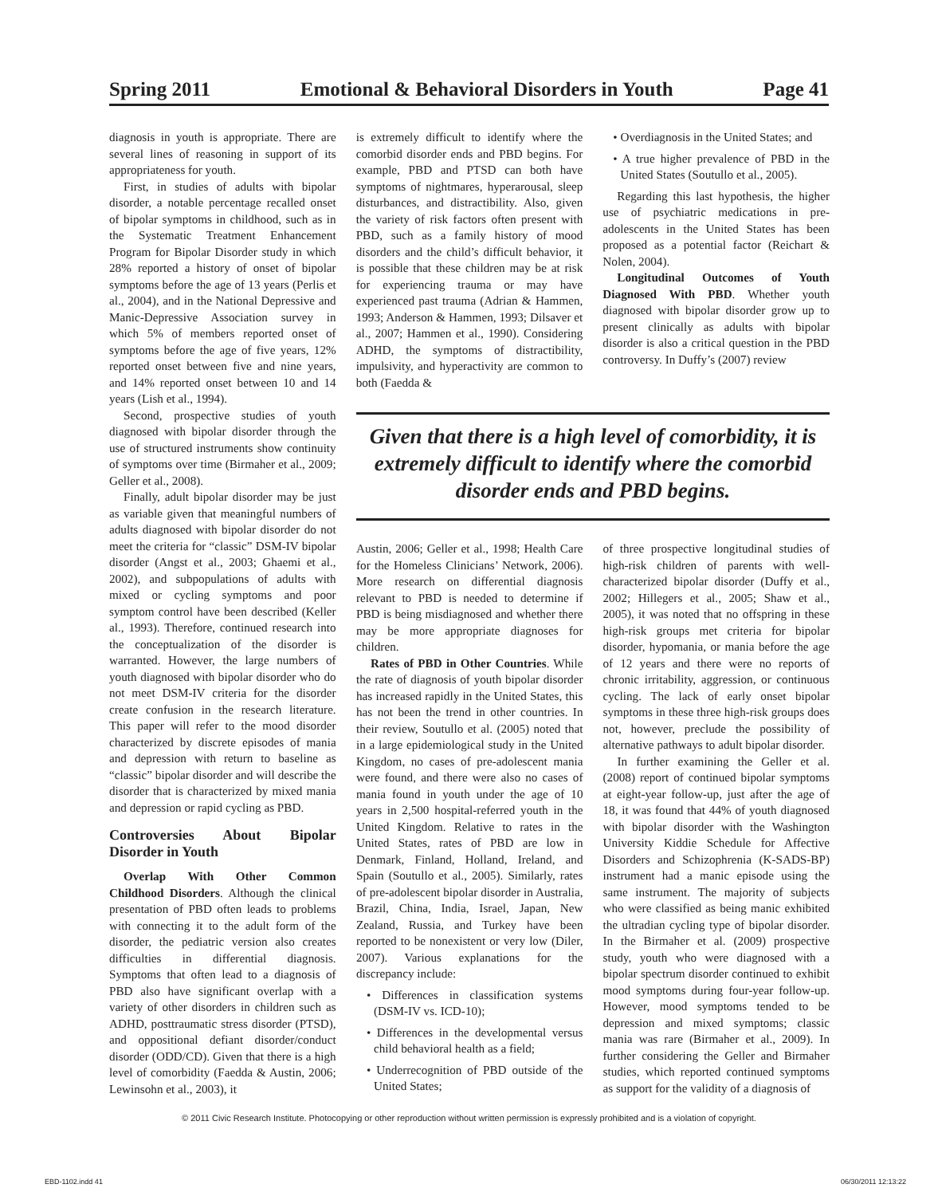Spring 2011 Emotional & Behavioral Disorders in Youth Page 41
diagnosis in youth is appropriate. There are several lines of reasoning in support of its appropriateness for youth.
First, in studies of adults with bipolar disorder, a notable percentage recalled onset of bipolar symptoms in childhood, such as in the Systematic Treatment Enhancement Program for Bipolar Disorder study in which 28% reported a history of onset of bipolar symptoms before the age of 13 years (Perlis et al., 2004), and in the National Depressive and Manic-Depressive Association survey in which 5% of members reported onset of symptoms before the age of five years, 12% reported onset between five and nine years, and 14% reported onset between 10 and 14 years (Lish et al., 1994).
Second, prospective studies of youth diagnosed with bipolar disorder through the use of structured instruments show continuity of symptoms over time (Birmaher et al., 2009; Geller et al., 2008).
Finally, adult bipolar disorder may be just as variable given that meaningful numbers of adults diagnosed with bipolar disorder do not meet the criteria for “classic” DSM-IV bipolar disorder (Angst et al., 2003; Ghaemi et al., 2002), and subpopulations of adults with mixed or cycling symptoms and poor symptom control have been described (Keller al., 1993). Therefore, continued research into the conceptualization of the disorder is warranted. However, the large numbers of youth diagnosed with bipolar disorder who do not meet DSM-IV criteria for the disorder create confusion in the research literature. This paper will refer to the mood disorder characterized by discrete episodes of mania and depression with return to baseline as “classic” bipolar disorder and will describe the disorder that is characterized by mixed mania and depression or rapid cycling as PBD.
Controversies About Bipolar Disorder in Youth
Overlap With Other Common Childhood Disorders. Although the clinical presentation of PBD often leads to problems with connecting it to the adult form of the disorder, the pediatric version also creates difficulties in differential diagnosis. Symptoms that often lead to a diagnosis of PBD also have significant overlap with a variety of other disorders in children such as ADHD, posttraumatic stress disorder (PTSD), and oppositional defiant disorder/conduct disorder (ODD/CD). Given that there is a high level of comorbidity (Faedda & Austin, 2006; Lewinsohn et al., 2003), it
is extremely difficult to identify where the comorbid disorder ends and PBD begins. For example, PBD and PTSD can both have symptoms of nightmares, hyperarousal, sleep disturbances, and distractibility. Also, given the variety of risk factors often present with PBD, such as a family history of mood disorders and the child’s difficult behavior, it is possible that these children may be at risk for experiencing trauma or may have experienced past trauma (Adrian & Hammen, 1993; Anderson & Hammen, 1993; Dilsaver et al., 2007; Hammen et al., 1990). Considering ADHD, the symptoms of distractibility, impulsivity, and hyperactivity are common to both (Faedda &
• Overdiagnosis in the United States; and
• A true higher prevalence of PBD in the United States (Soutullo et al., 2005).
Regarding this last hypothesis, the higher use of psychiatric medications in pre-adolescents in the United States has been proposed as a potential factor (Reichart & Nolen, 2004).
Longitudinal Outcomes of Youth Diagnosed With PBD. Whether youth diagnosed with bipolar disorder grow up to present clinically as adults with bipolar disorder is also a critical question in the PBD controversy. In Duffy’s (2007) review
Given that there is a high level of comorbidity, it is extremely difficult to identify where the comorbid disorder ends and PBD begins.
Austin, 2006; Geller et al., 1998; Health Care for the Homeless Clinicians’ Network, 2006). More research on differential diagnosis relevant to PBD is needed to determine if PBD is being misdiagnosed and whether there may be more appropriate diagnoses for children.
Rates of PBD in Other Countries. While the rate of diagnosis of youth bipolar disorder has increased rapidly in the United States, this has not been the trend in other countries. In their review, Soutullo et al. (2005) noted that in a large epidemiological study in the United Kingdom, no cases of pre-adolescent mania were found, and there were also no cases of mania found in youth under the age of 10 years in 2,500 hospital-referred youth in the United Kingdom. Relative to rates in the United States, rates of PBD are low in Denmark, Finland, Holland, Ireland, and Spain (Soutullo et al., 2005). Similarly, rates of pre-adolescent bipolar disorder in Australia, Brazil, China, India, Israel, Japan, New Zealand, Russia, and Turkey have been reported to be nonexistent or very low (Diler, 2007). Various explanations for the discrepancy include:
• Differences in classification systems (DSM-IV vs. ICD-10);
• Differences in the developmental versus child behavioral health as a field;
• Underrecognition of PBD outside of the United States;
of three prospective longitudinal studies of high-risk children of parents with well-characterized bipolar disorder (Duffy et al., 2002; Hillegers et al., 2005; Shaw et al., 2005), it was noted that no offspring in these high-risk groups met criteria for bipolar disorder, hypomania, or mania before the age of 12 years and there were no reports of chronic irritability, aggression, or continuous cycling. The lack of early onset bipolar symptoms in these three high-risk groups does not, however, preclude the possibility of alternative pathways to adult bipolar disorder.
In further examining the Geller et al. (2008) report of continued bipolar symptoms at eight-year follow-up, just after the age of 18, it was found that 44% of youth diagnosed with bipolar disorder with the Washington University Kiddie Schedule for Affective Disorders and Schizophrenia (K-SADS-BP) instrument had a manic episode using the same instrument. The majority of subjects who were classified as being manic exhibited the ultradian cycling type of bipolar disorder. In the Birmaher et al. (2009) prospective study, youth who were diagnosed with a bipolar spectrum disorder continued to exhibit mood symptoms during four-year follow-up. However, mood symptoms tended to be depression and mixed symptoms; classic mania was rare (Birmaher et al., 2009). In further considering the Geller and Birmaher studies, which reported continued symptoms as support for the validity of a diagnosis of
© 2011 Civic Research Institute. Photocopying or other reproduction without written permission is expressly prohibited and is a violation of copyright.
EBD-1102.indd 41 06/30/2011 12:13:22